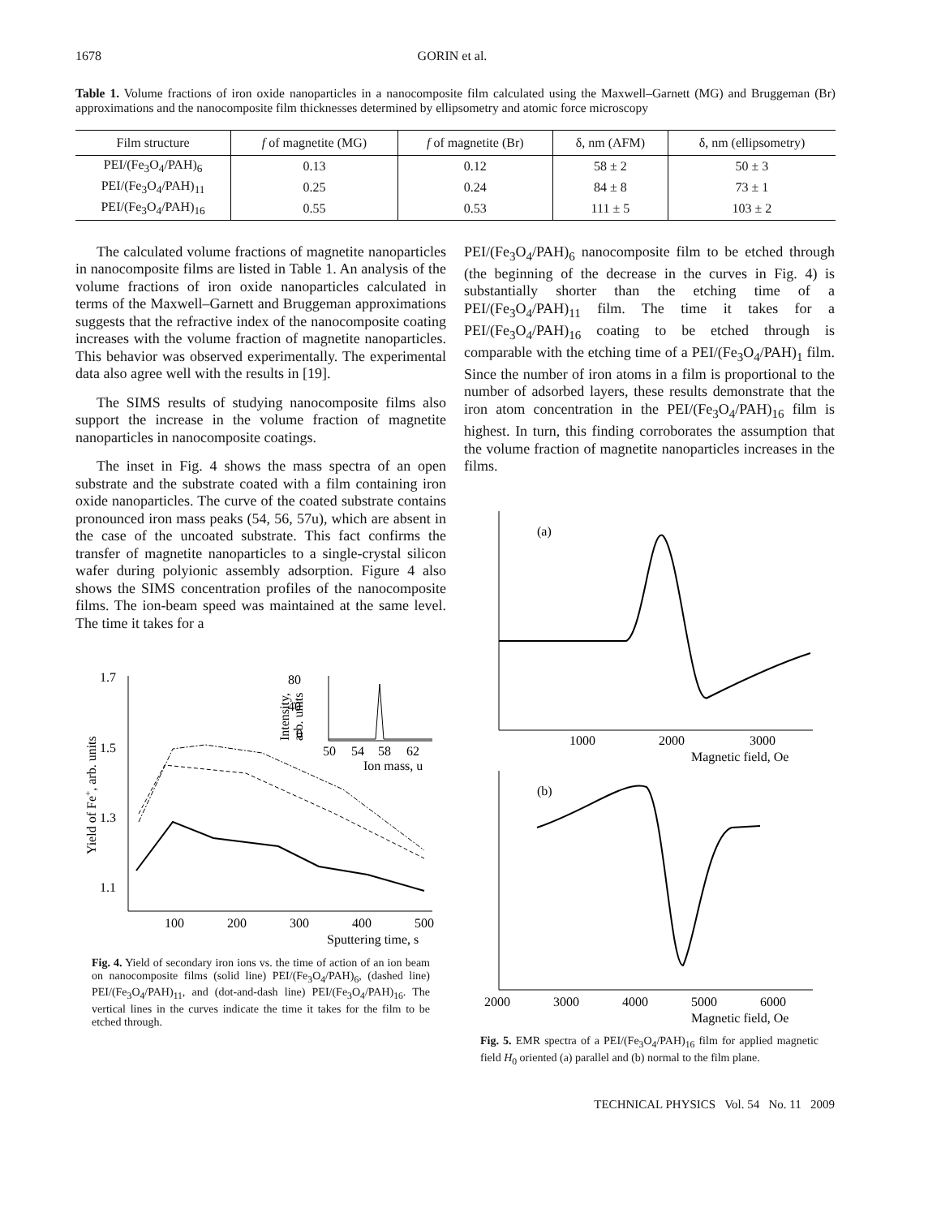1678 GORIN et al.
Table 1. Volume fractions of iron oxide nanoparticles in a nanocomposite film calculated using the Maxwell–Garnett (MG) and Bruggeman (Br) approximations and the nanocomposite film thicknesses determined by ellipsometry and atomic force microscopy
| Film structure | f of magnetite (MG) | f of magnetite (Br) | δ, nm (AFM) | δ, nm (ellipsometry) |
| --- | --- | --- | --- | --- |
| PEI/(Fe<sub>3</sub>O<sub>4</sub>/PAH)<sub>6</sub> | 0.13 | 0.12 | 58 ± 2 | 50 ± 3 |
| PEI/(Fe<sub>3</sub>O<sub>4</sub>/PAH)<sub>11</sub> | 0.25 | 0.24 | 84 ± 8 | 73 ± 1 |
| PEI/(Fe<sub>3</sub>O<sub>4</sub>/PAH)<sub>16</sub> | 0.55 | 0.53 | 111 ± 5 | 103 ± 2 |
The calculated volume fractions of magnetite nanoparticles in nanocomposite films are listed in Table 1. An analysis of the volume fractions of iron oxide nanoparticles calculated in terms of the Maxwell–Garnett and Bruggeman approximations suggests that the refractive index of the nanocomposite coating increases with the volume fraction of magnetite nanoparticles. This behavior was observed experimentally. The experimental data also agree well with the results in [19].
The SIMS results of studying nanocomposite films also support the increase in the volume fraction of magnetite nanoparticles in nanocomposite coatings.
The inset in Fig. 4 shows the mass spectra of an open substrate and the substrate coated with a film containing iron oxide nanoparticles. The curve of the coated substrate contains pronounced iron mass peaks (54, 56, 57u), which are absent in the case of the uncoated substrate. This fact confirms the transfer of magnetite nanoparticles to a single-crystal silicon wafer during polyionic assembly adsorption. Figure 4 also shows the SIMS concentration profiles of the nanocomposite films. The ion-beam speed was maintained at the same level. The time it takes for a
1.7
1.5
1.3
1.1
100
200
300
400
500
Sputtering time, s
Yield of Fe+, arb. units
0
40
80
50
54
58
62
Ion mass, u
Intensity,
arb. units
Fig. 4. Yield of secondary iron ions vs. the time of action of an ion beam on nanocomposite films (solid line) PEI/(Fe<sub>3</sub>O<sub>4</sub>/PAH)<sub>6</sub>, (dashed line) PEI/(Fe<sub>3</sub>O<sub>4</sub>/PAH)<sub>11</sub>, and (dot-and-dash line) PEI/(Fe<sub>3</sub>O<sub>4</sub>/PAH)<sub>16</sub>. The vertical lines in the curves indicate the time it takes for the film to be etched through.
PEI/(Fe<sub>3</sub>O<sub>4</sub>/PAH)<sub>6</sub> nanocomposite film to be etched through (the beginning of the decrease in the curves in Fig. 4) is substantially shorter than the etching time of a PEI/(Fe<sub>3</sub>O<sub>4</sub>/PAH)<sub>11</sub> film. The time it takes for a PEI/(Fe<sub>3</sub>O<sub>4</sub>/PAH)<sub>16</sub> coating to be etched through is comparable with the etching time of a PEI/(Fe<sub>3</sub>O<sub>4</sub>/PAH)<sub>1</sub> film. Since the number of iron atoms in a film is proportional to the number of adsorbed layers, these results demonstrate that the iron atom concentration in the PEI/(Fe<sub>3</sub>O<sub>4</sub>/PAH)<sub>16</sub> film is highest. In turn, this finding corroborates the assumption that the volume fraction of magnetite nanoparticles increases in the films.
(a)
(b)
1000
2000
3000
Magnetic field, Oe
2000
3000
4000
5000
6000
Magnetic field, Oe
Fig. 5. EMR spectra of a PEI/(Fe<sub>3</sub>O<sub>4</sub>/PAH)<sub>16</sub> film for applied magnetic field H<sub>0</sub> oriented (a) parallel and (b) normal to the film plane.
TECHNICAL PHYSICS Vol. 54 No. 11 2009